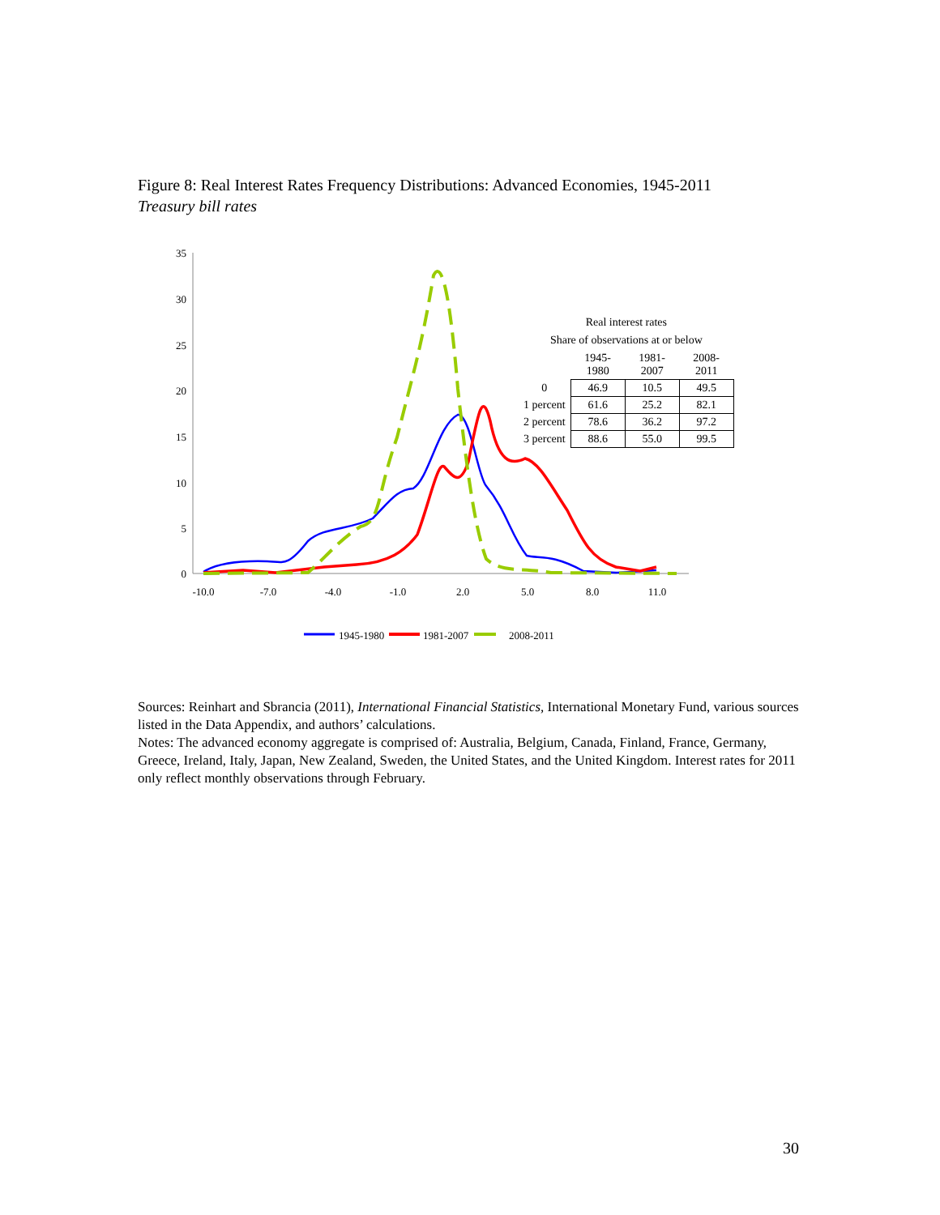Figure 8: Real Interest Rates Frequency Distributions: Advanced Economies, 1945-2011
Treasury bill rates
35
30
25
20
15
10
5
0
-10.0
-7.0
-4.0
-1.0
2.0
5.0
8.0
11.0
1945-1980
1981-2007
2008-2011
Real interest rates
Share of observations at or below
| | 1945-1980 | 1981-2007 | 2008-2011 |
| --- | --- | --- | --- |
| 0 | 46.9 | 10.5 | 49.5 |
| 1 percent | 61.6 | 25.2 | 82.1 |
| 2 percent | 78.6 | 36.2 | 97.2 |
| 3 percent | 88.6 | 55.0 | 99.5 |
Sources: Reinhart and Sbrancia (2011), International Financial Statistics, International Monetary Fund, various sources listed in the Data Appendix, and authors’ calculations.
Notes: The advanced economy aggregate is comprised of: Australia, Belgium, Canada, Finland, France, Germany, Greece, Ireland, Italy, Japan, New Zealand, Sweden, the United States, and the United Kingdom. Interest rates for 2011 only reflect monthly observations through February.
30